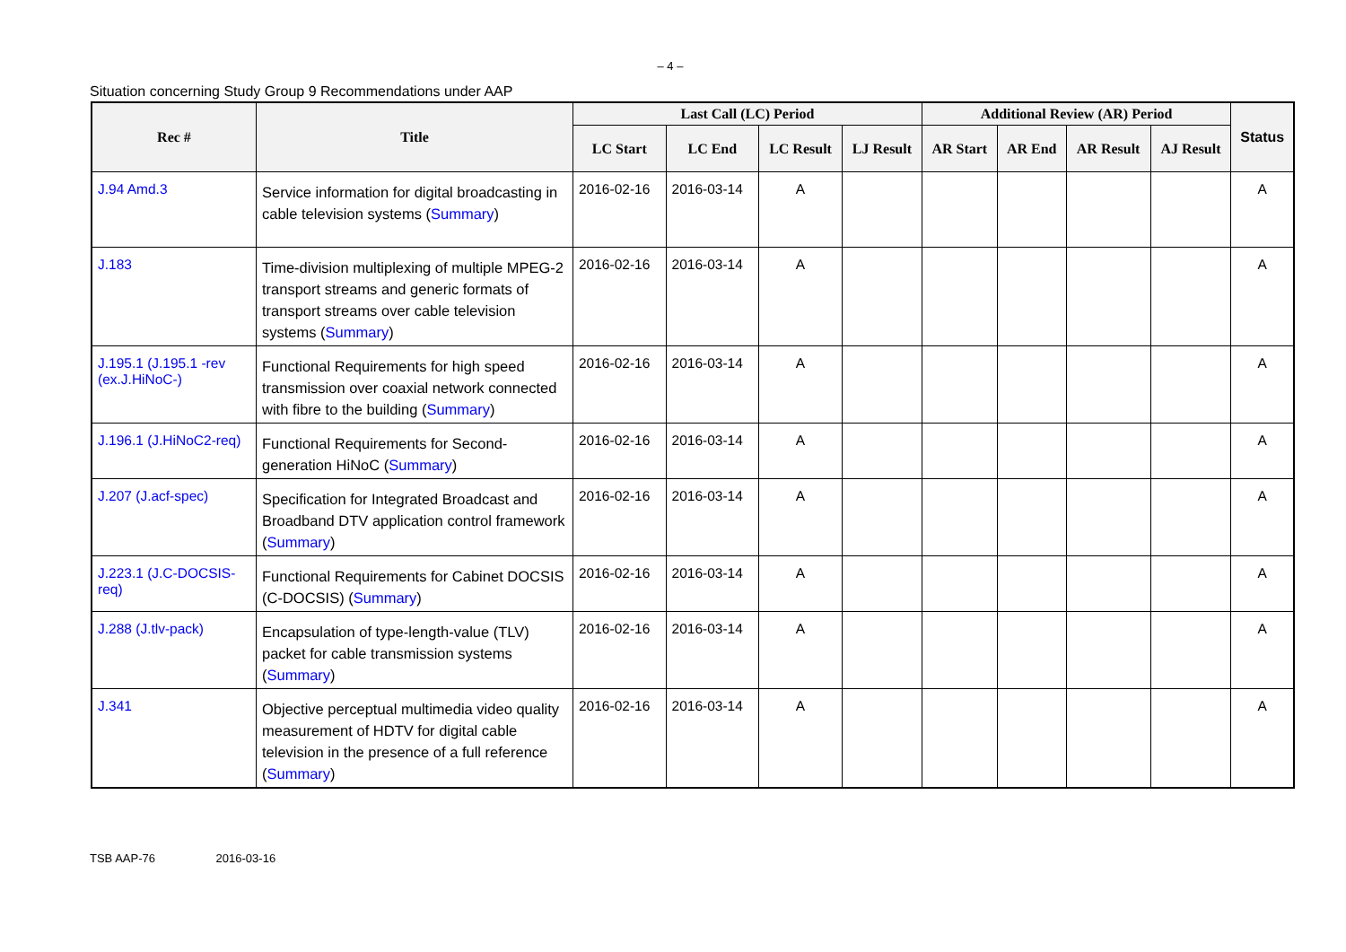– 4 –
Situation concerning Study Group 9 Recommendations under AAP
| Rec # | Title | Last Call (LC) Period | | | | Additional Review (AR) Period | | | | Status |
| --- | --- | --- | --- | --- | --- | --- | --- | --- | --- | --- |
| | | LC Start | LC End | LC Result | LJ Result | AR Start | AR End | AR Result | AJ Result | |
| J.94 Amd.3 | Service information for digital broadcasting in cable television systems ( Summary ) | 2016-02-16 | 2016-03-14 | A | | | | | | A |
| J.183 | Time-division multiplexing of multiple MPEG-2 transport streams and generic formats of transport streams over cable television systems ( Summary ) | 2016-02-16 | 2016-03-14 | A | | | | | | A |
| J.195.1 (J.195.1 -rev (ex.J.HiNoC-) | Functional Requirements for high speed transmission over coaxial network connected with fibre to the building ( Summary ) | 2016-02-16 | 2016-03-14 | A | | | | | | A |
| J.196.1 (J.HiNoC2-req) | Functional Requirements for Second-generation HiNoC ( Summary ) | 2016-02-16 | 2016-03-14 | A | | | | | | A |
| J.207 (J.acf-spec) | Specification for Integrated Broadcast and Broadband DTV application control framework ( Summary ) | 2016-02-16 | 2016-03-14 | A | | | | | | A |
| J.223.1 (J.C-DOCSIS-req) | Functional Requirements for Cabinet DOCSIS (C-DOCSIS) ( Summary ) | 2016-02-16 | 2016-03-14 | A | | | | | | A |
| J.288 (J.tlv-pack) | Encapsulation of type-length-value (TLV) packet for cable transmission systems ( Summary ) | 2016-02-16 | 2016-03-14 | A | | | | | | A |
| J.341 | Objective perceptual multimedia video quality measurement of HDTV for digital cable television in the presence of a full reference ( Summary ) | 2016-02-16 | 2016-03-14 | A | | | | | | A |
TSB AAP-76 2016-03-16